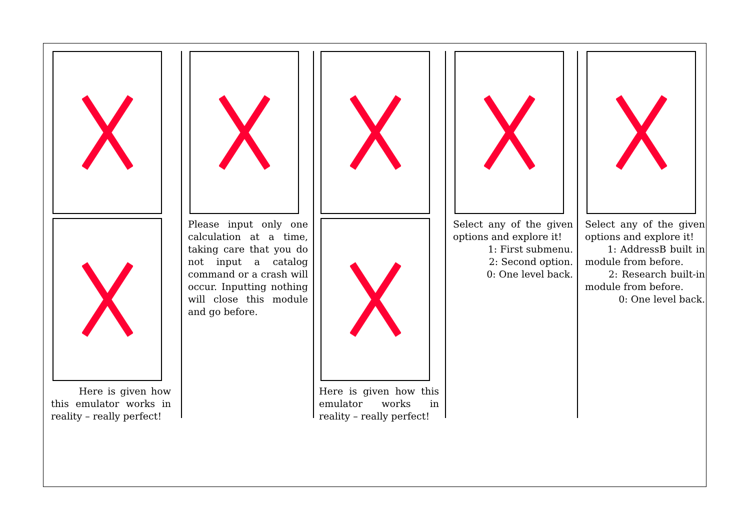Here is given how this emulator works in reality – really perfect!
Please input only one calculation at a time, taking care that you do not input a catalog command or a crash will occur. Inputting nothing will close this module and go before.
Here is given how this emulator works in reality – really perfect!
Select any of the given options and explore it!
1: First submenu.
2: Second option.
0: One level back.
Select any of the given options and explore it!
1: AddressB built in module from before.
2: Research built-in module from before.
0: One level back.